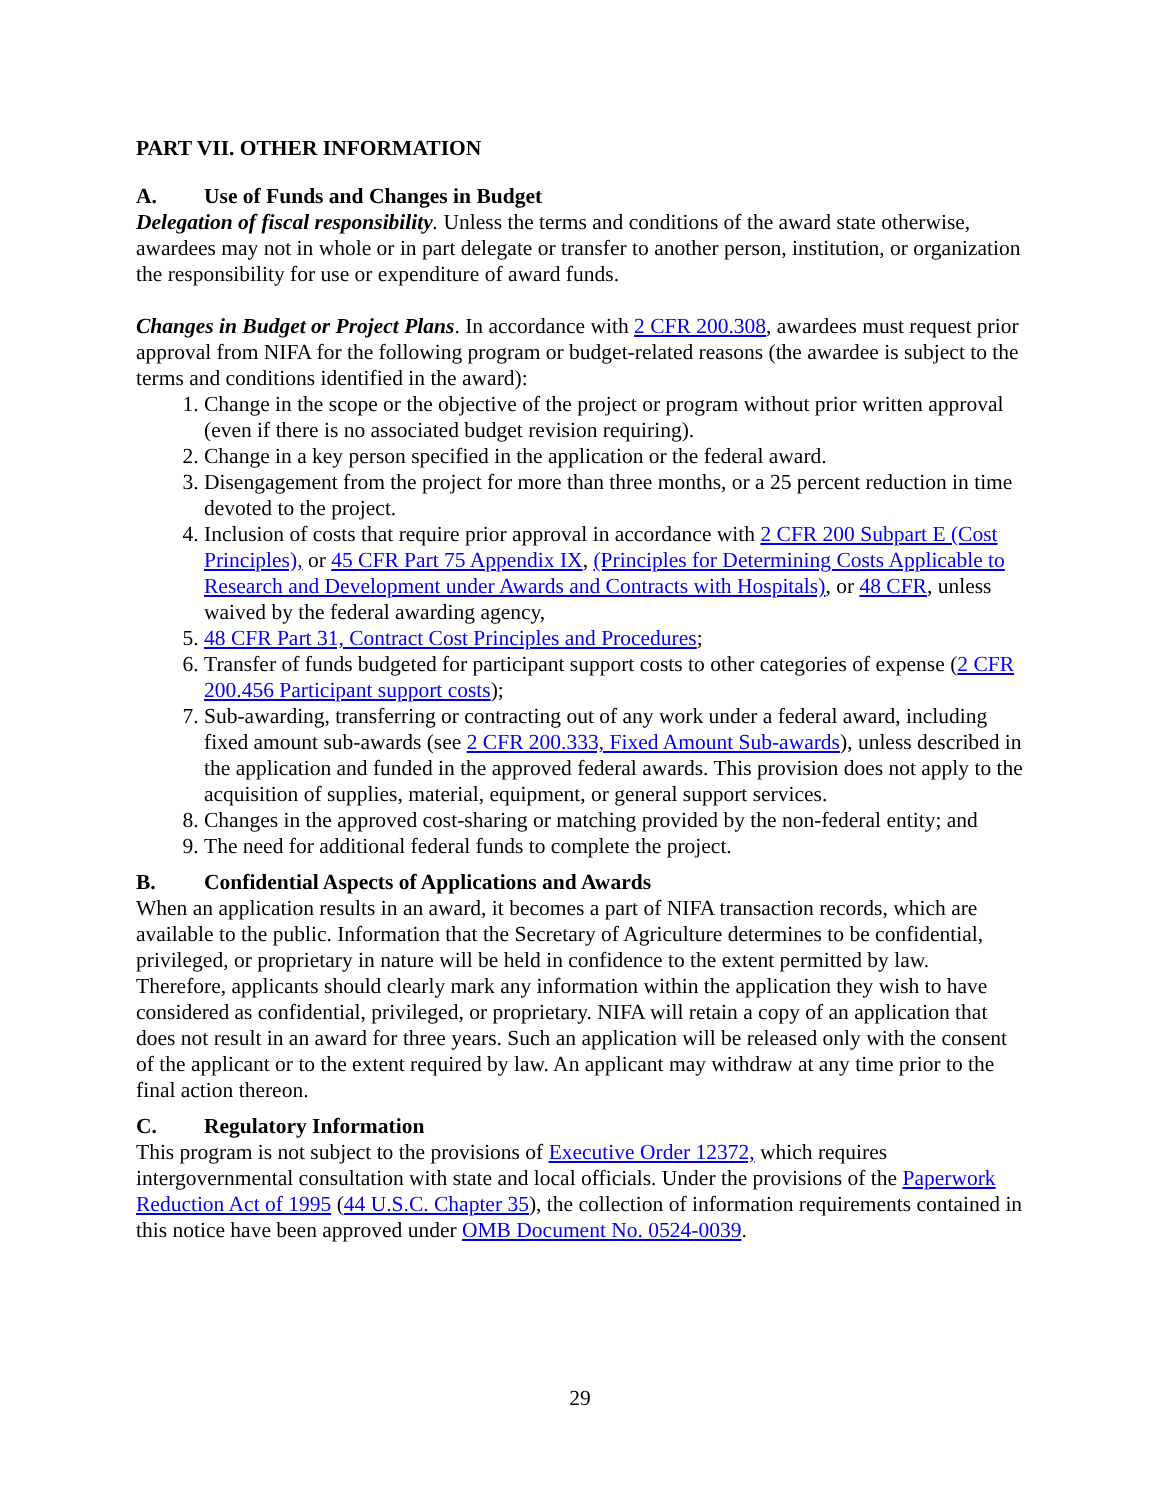PART VII. OTHER INFORMATION
A. Use of Funds and Changes in Budget
Delegation of fiscal responsibility. Unless the terms and conditions of the award state otherwise, awardees may not in whole or in part delegate or transfer to another person, institution, or organization the responsibility for use or expenditure of award funds.
Changes in Budget or Project Plans. In accordance with 2 CFR 200.308, awardees must request prior approval from NIFA for the following program or budget-related reasons (the awardee is subject to the terms and conditions identified in the award):
1. Change in the scope or the objective of the project or program without prior written approval (even if there is no associated budget revision requiring).
2. Change in a key person specified in the application or the federal award.
3. Disengagement from the project for more than three months, or a 25 percent reduction in time devoted to the project.
4. Inclusion of costs that require prior approval in accordance with 2 CFR 200 Subpart E (Cost Principles), or 45 CFR Part 75 Appendix IX, (Principles for Determining Costs Applicable to Research and Development under Awards and Contracts with Hospitals), or 48 CFR, unless waived by the federal awarding agency,
5. 48 CFR Part 31, Contract Cost Principles and Procedures;
6. Transfer of funds budgeted for participant support costs to other categories of expense (2 CFR 200.456 Participant support costs);
7. Sub-awarding, transferring or contracting out of any work under a federal award, including fixed amount sub-awards (see 2 CFR 200.333, Fixed Amount Sub-awards), unless described in the application and funded in the approved federal awards. This provision does not apply to the acquisition of supplies, material, equipment, or general support services.
8. Changes in the approved cost-sharing or matching provided by the non-federal entity; and
9. The need for additional federal funds to complete the project.
B. Confidential Aspects of Applications and Awards
When an application results in an award, it becomes a part of NIFA transaction records, which are available to the public. Information that the Secretary of Agriculture determines to be confidential, privileged, or proprietary in nature will be held in confidence to the extent permitted by law. Therefore, applicants should clearly mark any information within the application they wish to have considered as confidential, privileged, or proprietary. NIFA will retain a copy of an application that does not result in an award for three years. Such an application will be released only with the consent of the applicant or to the extent required by law. An applicant may withdraw at any time prior to the final action thereon.
C. Regulatory Information
This program is not subject to the provisions of Executive Order 12372, which requires intergovernmental consultation with state and local officials. Under the provisions of the Paperwork Reduction Act of 1995 (44 U.S.C. Chapter 35), the collection of information requirements contained in this notice have been approved under OMB Document No. 0524-0039.
29